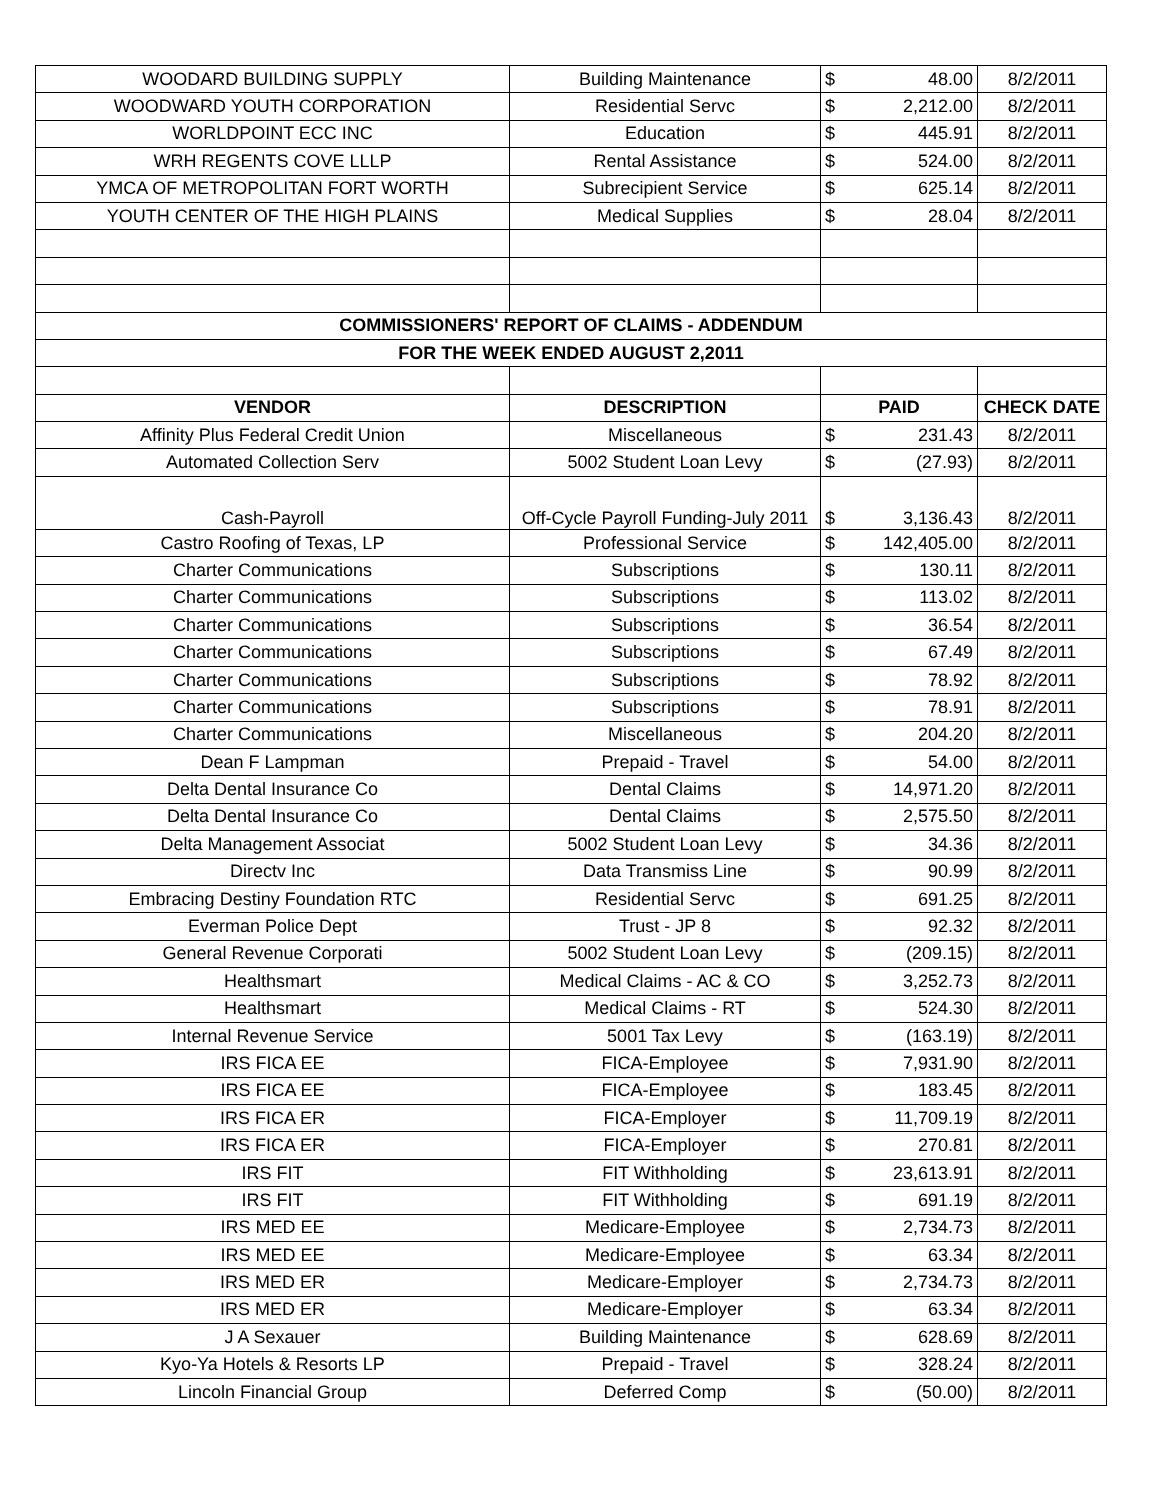| WOODARD BUILDING SUPPLY | Building Maintenance | $ | 48.00 | 8/2/2011 |
| WOODWARD YOUTH CORPORATION | Residential Servc | $ | 2,212.00 | 8/2/2011 |
| WORLDPOINT ECC INC | Education | $ | 445.91 | 8/2/2011 |
| WRH REGENTS COVE LLLP | Rental Assistance | $ | 524.00 | 8/2/2011 |
| YMCA OF METROPOLITAN FORT WORTH | Subrecipient Service | $ | 625.14 | 8/2/2011 |
| YOUTH CENTER OF THE HIGH PLAINS | Medical Supplies | $ | 28.04 | 8/2/2011 |
| COMMISSIONERS' REPORT OF CLAIMS - ADDENDUM | | | | |
| FOR THE WEEK ENDED AUGUST 2,2011 | | | | |
| VENDOR | DESCRIPTION | PAID | | CHECK DATE |
| Affinity Plus Federal Credit Union | Miscellaneous | $ | 231.43 | 8/2/2011 |
| Automated Collection Serv | 5002 Student Loan Levy | $ | (27.93) | 8/2/2011 |
| Cash-Payroll | Off-Cycle Payroll Funding-July 2011 | $ | 3,136.43 | 8/2/2011 |
| Castro Roofing of Texas, LP | Professional Service | $ | 142,405.00 | 8/2/2011 |
| Charter Communications | Subscriptions | $ | 130.11 | 8/2/2011 |
| Charter Communications | Subscriptions | $ | 113.02 | 8/2/2011 |
| Charter Communications | Subscriptions | $ | 36.54 | 8/2/2011 |
| Charter Communications | Subscriptions | $ | 67.49 | 8/2/2011 |
| Charter Communications | Subscriptions | $ | 78.92 | 8/2/2011 |
| Charter Communications | Subscriptions | $ | 78.91 | 8/2/2011 |
| Charter Communications | Miscellaneous | $ | 204.20 | 8/2/2011 |
| Dean F Lampman | Prepaid - Travel | $ | 54.00 | 8/2/2011 |
| Delta Dental Insurance Co | Dental Claims | $ | 14,971.20 | 8/2/2011 |
| Delta Dental Insurance Co | Dental Claims | $ | 2,575.50 | 8/2/2011 |
| Delta Management Associat | 5002 Student Loan Levy | $ | 34.36 | 8/2/2011 |
| Directv Inc | Data Transmiss Line | $ | 90.99 | 8/2/2011 |
| Embracing Destiny Foundation RTC | Residential Servc | $ | 691.25 | 8/2/2011 |
| Everman Police Dept | Trust - JP 8 | $ | 92.32 | 8/2/2011 |
| General Revenue Corporati | 5002 Student Loan Levy | $ | (209.15) | 8/2/2011 |
| Healthsmart | Medical Claims - AC & CO | $ | 3,252.73 | 8/2/2011 |
| Healthsmart | Medical Claims - RT | $ | 524.30 | 8/2/2011 |
| Internal Revenue Service | 5001 Tax Levy | $ | (163.19) | 8/2/2011 |
| IRS FICA EE | FICA-Employee | $ | 7,931.90 | 8/2/2011 |
| IRS FICA EE | FICA-Employee | $ | 183.45 | 8/2/2011 |
| IRS FICA ER | FICA-Employer | $ | 11,709.19 | 8/2/2011 |
| IRS FICA ER | FICA-Employer | $ | 270.81 | 8/2/2011 |
| IRS FIT | FIT Withholding | $ | 23,613.91 | 8/2/2011 |
| IRS FIT | FIT Withholding | $ | 691.19 | 8/2/2011 |
| IRS MED EE | Medicare-Employee | $ | 2,734.73 | 8/2/2011 |
| IRS MED EE | Medicare-Employee | $ | 63.34 | 8/2/2011 |
| IRS MED ER | Medicare-Employer | $ | 2,734.73 | 8/2/2011 |
| IRS MED ER | Medicare-Employer | $ | 63.34 | 8/2/2011 |
| J A Sexauer | Building Maintenance | $ | 628.69 | 8/2/2011 |
| Kyo-Ya Hotels & Resorts LP | Prepaid - Travel | $ | 328.24 | 8/2/2011 |
| Lincoln Financial Group | Deferred Comp | $ | (50.00) | 8/2/2011 |